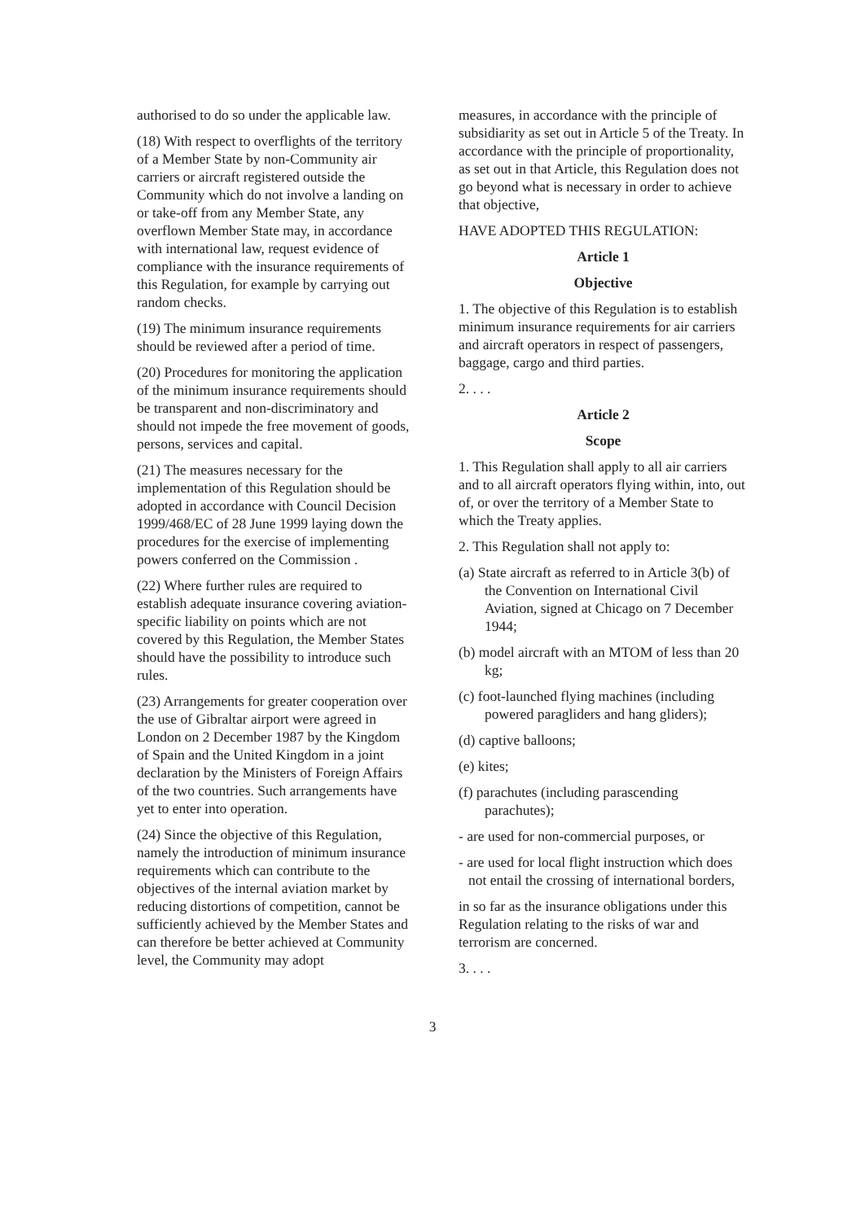authorised to do so under the applicable law.
(18) With respect to overflights of the territory of a Member State by non-Community air carriers or aircraft registered outside the Community which do not involve a landing on or take-off from any Member State, any overflown Member State may, in accordance with international law, request evidence of compliance with the insurance requirements of this Regulation, for example by carrying out random checks.
(19) The minimum insurance requirements should be reviewed after a period of time.
(20) Procedures for monitoring the application of the minimum insurance requirements should be transparent and non-discriminatory and should not impede the free movement of goods, persons, services and capital.
(21) The measures necessary for the implementation of this Regulation should be adopted in accordance with Council Decision 1999/468/EC of 28 June 1999 laying down the procedures for the exercise of implementing powers conferred on the Commission .
(22) Where further rules are required to establish adequate insurance covering aviation-specific liability on points which are not covered by this Regulation, the Member States should have the possibility to introduce such rules.
(23) Arrangements for greater cooperation over the use of Gibraltar airport were agreed in London on 2 December 1987 by the Kingdom of Spain and the United Kingdom in a joint declaration by the Ministers of Foreign Affairs of the two countries. Such arrangements have yet to enter into operation.
(24) Since the objective of this Regulation, namely the introduction of minimum insurance requirements which can contribute to the objectives of the internal aviation market by reducing distortions of competition, cannot be sufficiently achieved by the Member States and can therefore be better achieved at Community level, the Community may adopt
measures, in accordance with the principle of subsidiarity as set out in Article 5 of the Treaty. In accordance with the principle of proportionality, as set out in that Article, this Regulation does not go beyond what is necessary in order to achieve that objective,
HAVE ADOPTED THIS REGULATION:
Article 1
Objective
1. The objective of this Regulation is to establish minimum insurance requirements for air carriers and aircraft operators in respect of passengers, baggage, cargo and third parties.
2. . . .
Article 2
Scope
1. This Regulation shall apply to all air carriers and to all aircraft operators flying within, into, out of, or over the territory of a Member State to which the Treaty applies.
2. This Regulation shall not apply to:
(a) State aircraft as referred to in Article 3(b) of the Convention on International Civil Aviation, signed at Chicago on 7 December 1944;
(b) model aircraft with an MTOM of less than 20 kg;
(c) foot-launched flying machines (including powered paragliders and hang gliders);
(d) captive balloons;
(e) kites;
(f) parachutes (including parascending parachutes);
- are used for non-commercial purposes, or
- are used for local flight instruction which does not entail the crossing of international borders,
in so far as the insurance obligations under this Regulation relating to the risks of war and terrorism are concerned.
3. . . .
3